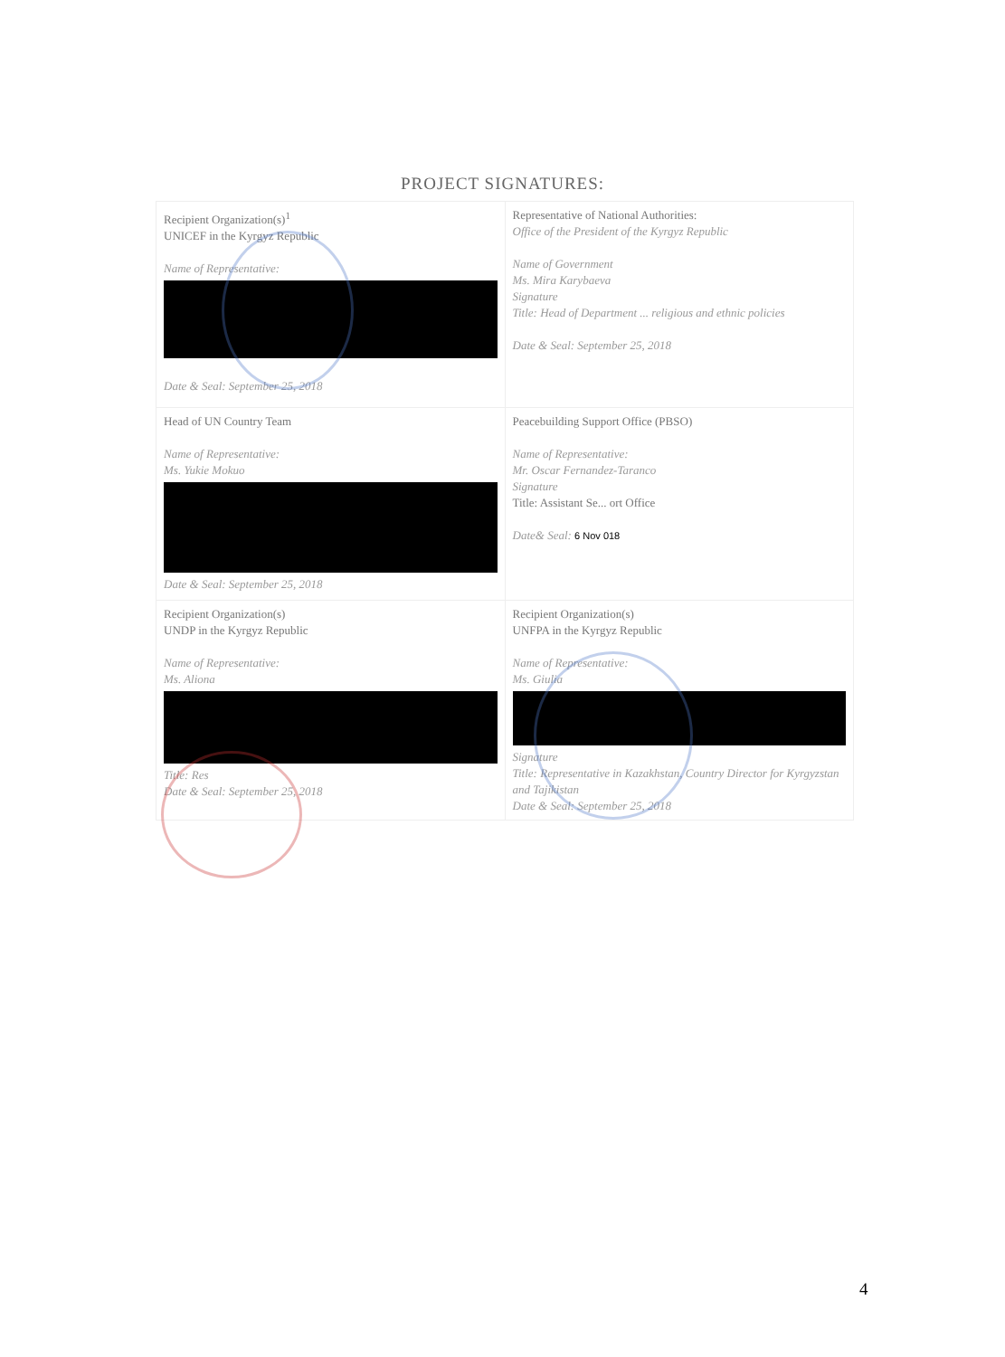PROJECT SIGNATURES:
| Recipient Organization(s)<sup>1</sup> UNICEF in the Kyrgyz Republic Name of Representative: Date & Seal: September 25, 2018 | Representative of National Authorities: Office of the President of the Kyrgyz Republic Name of Government Ms. Mira Karybaeva Signature Title: Head of Department ... religious and ethnic policies Date & Seal: September 25, 2018 |
| Head of UN Country Team Name of Representative: Ms. Yukie Mokuo Date & Seal: September 25, 2018 | Peacebuilding Support Office (PBSO) Name of Representative: Mr. Oscar Fernandez-Taranco Signature Title: Assistant Se... ort Office Date& Seal: 6 Nov 018 |
| Recipient Organization(s) UNDP in the Kyrgyz Republic Name of Representative: Ms. Aliona Title: Res Date & Seal: September 25, 2018 | Recipient Organization(s) UNFPA in the Kyrgyz Republic Name of Representative: Ms. Giulia Signature Title: Representative in Kazakhstan, Country Director for Kyrgyzstan and Tajikistan Date & Seal: September 25, 2018 |
4